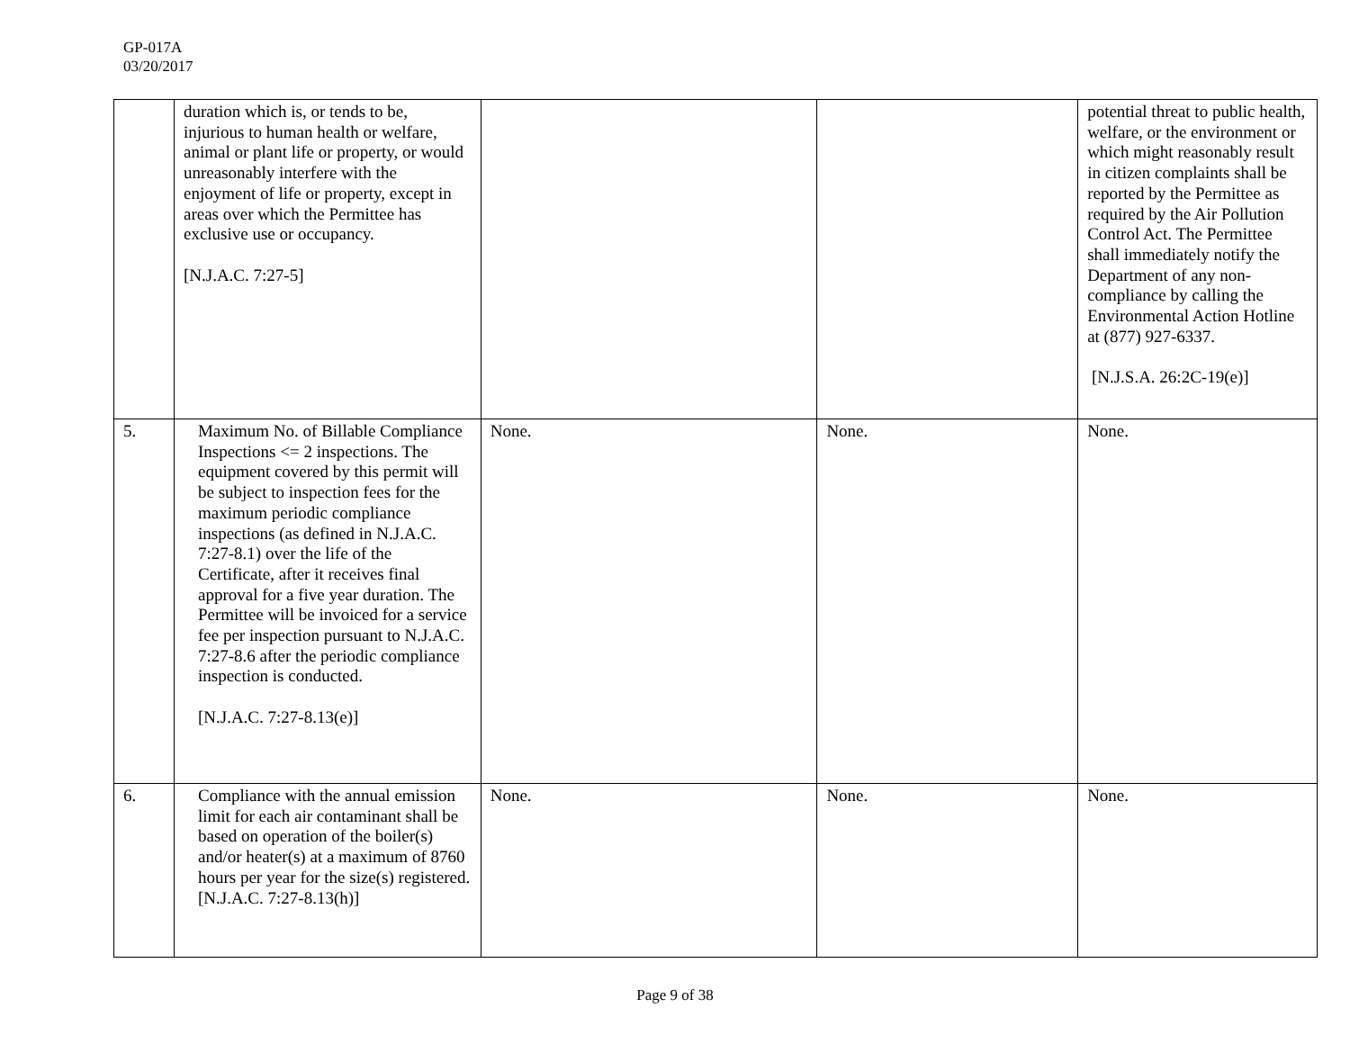GP-017A
03/20/2017
| | duration which is, or tends to be, injurious to human health or welfare, animal or plant life or property, or would unreasonably interfere with the enjoyment of life or property, except in areas over which the Permittee has exclusive use or occupancy. [N.J.A.C. 7:27-5] | | | potential threat to public health, welfare, or the environment or which might reasonably result in citizen complaints shall be reported by the Permittee as required by the Air Pollution Control Act. The Permittee shall immediately notify the Department of any non-compliance by calling the Environmental Action Hotline at (877) 927-6337. [N.J.S.A. 26:2C-19(e)] |
| 5. | Maximum No. of Billable Compliance Inspections <= 2 inspections. The equipment covered by this permit will be subject to inspection fees for the maximum periodic compliance inspections (as defined in N.J.A.C. 7:27-8.1) over the life of the Certificate, after it receives final approval for a five year duration. The Permittee will be invoiced for a service fee per inspection pursuant to N.J.A.C. 7:27-8.6 after the periodic compliance inspection is conducted. [N.J.A.C. 7:27-8.13(e)] | None. | None. | None. |
| 6. | Compliance with the annual emission limit for each air contaminant shall be based on operation of the boiler(s) and/or heater(s) at a maximum of 8760 hours per year for the size(s) registered. [N.J.A.C. 7:27-8.13(h)] | None. | None. | None. |
Page 9 of 38